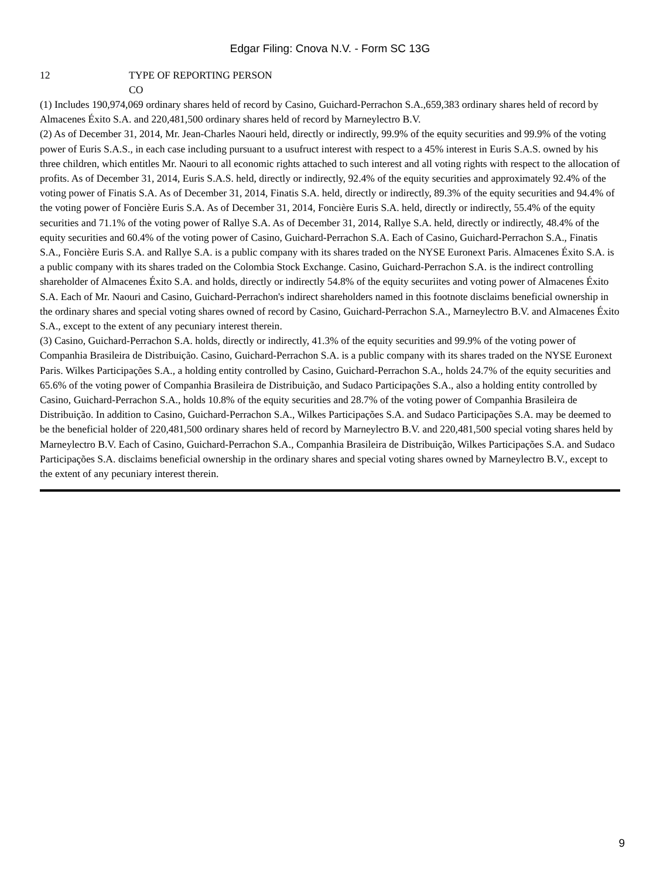Edgar Filing: Cnova N.V. - Form SC 13G
| 12 | TYPE OF REPORTING PERSON CO |
(1) Includes 190,974,069 ordinary shares held of record by Casino, Guichard-Perrachon S.A.,659,383 ordinary shares held of record by Almacenes Éxito S.A. and 220,481,500 ordinary shares held of record by Marneylectro B.V.
(2) As of December 31, 2014, Mr. Jean-Charles Naouri held, directly or indirectly, 99.9% of the equity securities and 99.9% of the voting power of Euris S.A.S., in each case including pursuant to a usufruct interest with respect to a 45% interest in Euris S.A.S. owned by his three children, which entitles Mr. Naouri to all economic rights attached to such interest and all voting rights with respect to the allocation of profits. As of December 31, 2014, Euris S.A.S. held, directly or indirectly, 92.4% of the equity securities and approximately 92.4% of the voting power of Finatis S.A. As of December 31, 2014, Finatis S.A. held, directly or indirectly, 89.3% of the equity securities and 94.4% of the voting power of Foncière Euris S.A. As of December 31, 2014, Foncière Euris S.A. held, directly or indirectly, 55.4% of the equity securities and 71.1% of the voting power of Rallye S.A. As of December 31, 2014, Rallye S.A. held, directly or indirectly, 48.4% of the equity securities and 60.4% of the voting power of Casino, Guichard-Perrachon S.A. Each of Casino, Guichard-Perrachon S.A., Finatis S.A., Foncière Euris S.A. and Rallye S.A. is a public company with its shares traded on the NYSE Euronext Paris. Almacenes Éxito S.A. is a public company with its shares traded on the Colombia Stock Exchange. Casino, Guichard-Perrachon S.A. is the indirect controlling shareholder of Almacenes Éxito S.A. and holds, directly or indirectly 54.8% of the equity securiites and voting power of Almacenes Éxito S.A. Each of Mr. Naouri and Casino, Guichard-Perrachon's indirect shareholders named in this footnote disclaims beneficial ownership in the ordinary shares and special voting shares owned of record by Casino, Guichard-Perrachon S.A., Marneylectro B.V. and Almacenes Éxito S.A., except to the extent of any pecuniary interest therein.
(3) Casino, Guichard-Perrachon S.A. holds, directly or indirectly, 41.3% of the equity securities and 99.9% of the voting power of Companhia Brasileira de Distribuição. Casino, Guichard-Perrachon S.A. is a public company with its shares traded on the NYSE Euronext Paris. Wilkes Participações S.A., a holding entity controlled by Casino, Guichard-Perrachon S.A., holds 24.7% of the equity securities and 65.6% of the voting power of Companhia Brasileira de Distribuição, and Sudaco Participações S.A., also a holding entity controlled by Casino, Guichard-Perrachon S.A., holds 10.8% of the equity securities and 28.7% of the voting power of Companhia Brasileira de Distribuição. In addition to Casino, Guichard-Perrachon S.A., Wilkes Participações S.A. and Sudaco Participações S.A. may be deemed to be the beneficial holder of 220,481,500 ordinary shares held of record by Marneylectro B.V. and 220,481,500 special voting shares held by Marneylectro B.V. Each of Casino, Guichard-Perrachon S.A., Companhia Brasileira de Distribuição, Wilkes Participações S.A. and Sudaco Participações S.A. disclaims beneficial ownership in the ordinary shares and special voting shares owned by Marneylectro B.V., except to the extent of any pecuniary interest therein.
9